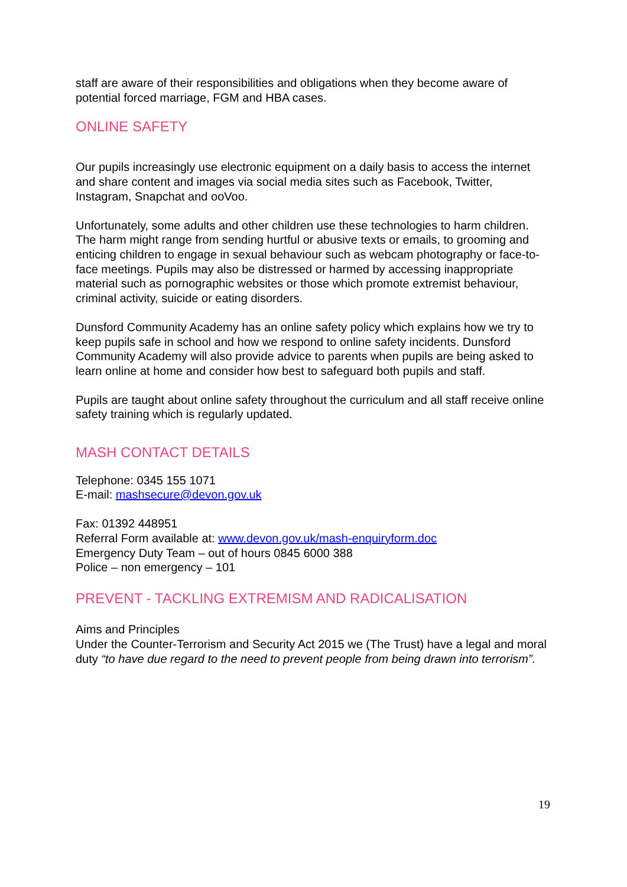staff are aware of their responsibilities and obligations when they become aware of potential forced marriage, FGM and HBA cases.
ONLINE SAFETY
Our pupils increasingly use electronic equipment on a daily basis to access the internet and share content and images via social media sites such as Facebook, Twitter, Instagram, Snapchat and ooVoo.
Unfortunately, some adults and other children use these technologies to harm children. The harm might range from sending hurtful or abusive texts or emails, to grooming and enticing children to engage in sexual behaviour such as webcam photography or face-to-face meetings. Pupils may also be distressed or harmed by accessing inappropriate material such as pornographic websites or those which promote extremist behaviour, criminal activity, suicide or eating disorders.
Dunsford Community Academy has an online safety policy which explains how we try to keep pupils safe in school and how we respond to online safety incidents. Dunsford Community Academy will also provide advice to parents when pupils are being asked to learn online at home and consider how best to safeguard both pupils and staff.
Pupils are taught about online safety throughout the curriculum and all staff receive online safety training which is regularly updated.
MASH CONTACT DETAILS
Telephone: 0345 155 1071
E-mail: mashsecure@devon.gov.uk
Fax: 01392 448951
Referral Form available at: www.devon.gov.uk/mash-enquiryform.doc
Emergency Duty Team – out of hours 0845 6000 388
Police – non emergency – 101
PREVENT - TACKLING EXTREMISM AND RADICALISATION
Aims and Principles
Under the Counter-Terrorism and Security Act 2015 we (The Trust) have a legal and moral duty “to have due regard to the need to prevent people from being drawn into terrorism”.
19